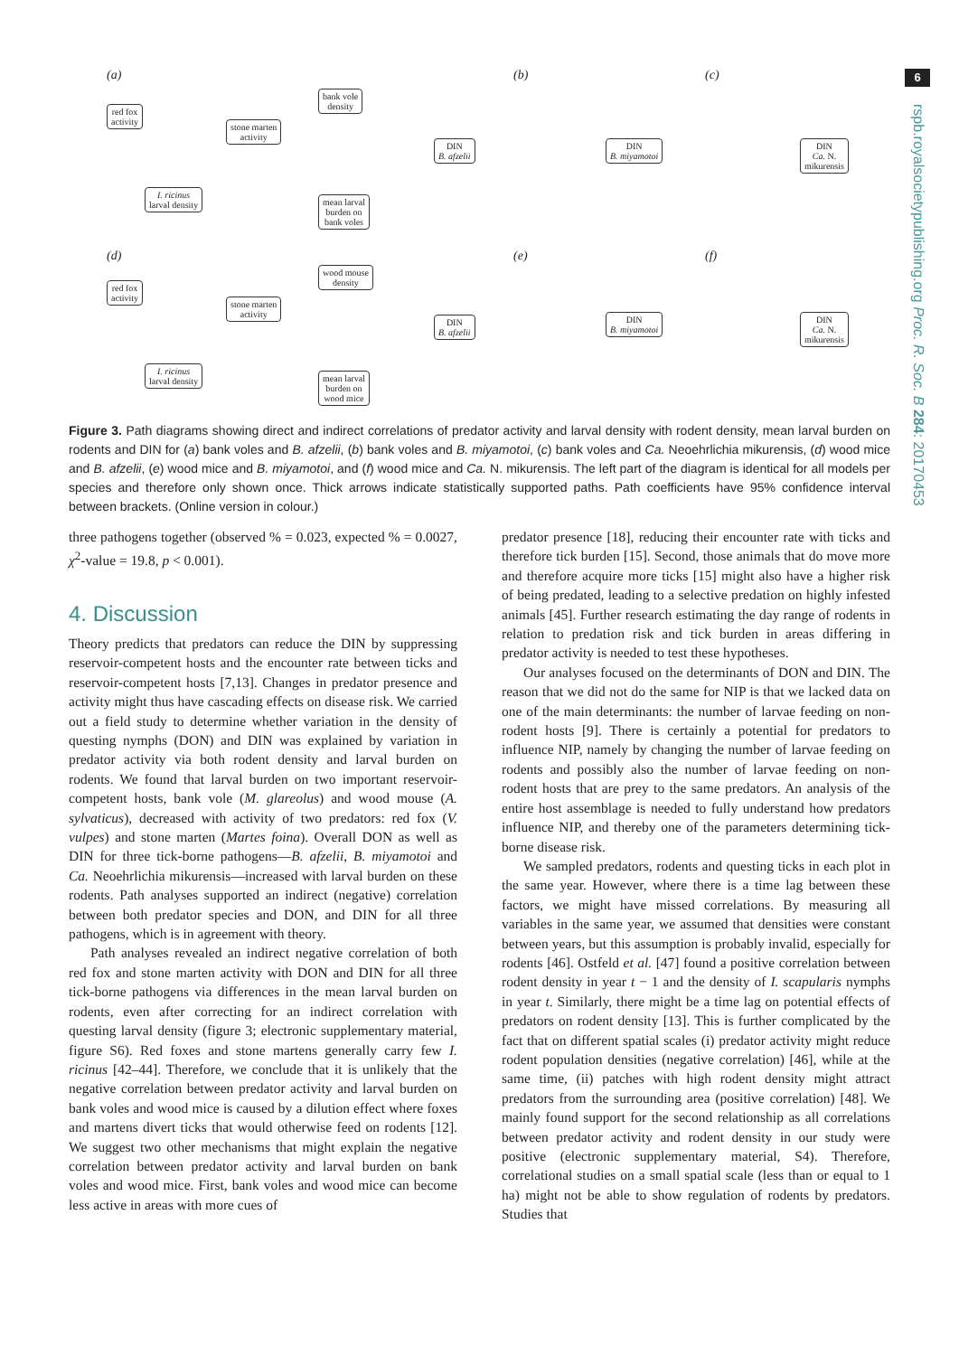6
rspb.royalsocietypublishing.org Proc. R. Soc. B 284: 20170453
(a) (b) (c)
(d) (e) (f)
red fox
activity
stone marten
activity
bank vole
density
I. ricinus
larval density
mean larval
burden on
bank voles
DIN
B. afzelii
DIN
B. miyamotoi
DIN
Ca. N.
mikurensis
red fox
activity
stone marten
activity
wood mouse
density
I. ricinus
larval density
mean larval
burden on
wood mice
DIN
B. afzelii
DIN
B. miyamotoi
DIN
Ca. N.
mikurensis
Figure 3. Path diagrams showing direct and indirect correlations of predator activity and larval density with rodent density, mean larval burden on rodents and DIN for (a) bank voles and B. afzelii, (b) bank voles and B. miyamotoi, (c) bank voles and Ca. Neoehrlichia mikurensis, (d) wood mice and B. afzelii, (e) wood mice and B. miyamotoi, and (f) wood mice and Ca. N. mikurensis. The left part of the diagram is identical for all models per species and therefore only shown once. Thick arrows indicate statistically supported paths. Path coefficients have 95% confidence interval between brackets. (Online version in colour.)
three pathogens together (observed % = 0.023, expected % = 0.0027, χ<sup>2</sup>-value = 19.8, p < 0.001).
4. Discussion
Theory predicts that predators can reduce the DIN by suppressing reservoir-competent hosts and the encounter rate between ticks and reservoir-competent hosts [7,13]. Changes in predator presence and activity might thus have cascading effects on disease risk. We carried out a field study to determine whether variation in the density of questing nymphs (DON) and DIN was explained by variation in predator activity via both rodent density and larval burden on rodents. We found that larval burden on two important reservoir-competent hosts, bank vole (M. glareolus) and wood mouse (A. sylvaticus), decreased with activity of two predators: red fox (V. vulpes) and stone marten (Martes foina). Overall DON as well as DIN for three tick-borne pathogens—B. afzelii, B. miyamotoi and Ca. Neoehrlichia mikurensis—increased with larval burden on these rodents. Path analyses supported an indirect (negative) correlation between both predator species and DON, and DIN for all three pathogens, which is in agreement with theory.
Path analyses revealed an indirect negative correlation of both red fox and stone marten activity with DON and DIN for all three tick-borne pathogens via differences in the mean larval burden on rodents, even after correcting for an indirect correlation with questing larval density (figure 3; electronic supplementary material, figure S6). Red foxes and stone martens generally carry few I. ricinus [42–44]. Therefore, we conclude that it is unlikely that the negative correlation between predator activity and larval burden on bank voles and wood mice is caused by a dilution effect where foxes and martens divert ticks that would otherwise feed on rodents [12]. We suggest two other mechanisms that might explain the negative correlation between predator activity and larval burden on bank voles and wood mice. First, bank voles and wood mice can become less active in areas with more cues of
predator presence [18], reducing their encounter rate with ticks and therefore tick burden [15]. Second, those animals that do move more and therefore acquire more ticks [15] might also have a higher risk of being predated, leading to a selective predation on highly infested animals [45]. Further research estimating the day range of rodents in relation to predation risk and tick burden in areas differing in predator activity is needed to test these hypotheses.
Our analyses focused on the determinants of DON and DIN. The reason that we did not do the same for NIP is that we lacked data on one of the main determinants: the number of larvae feeding on non-rodent hosts [9]. There is certainly a potential for predators to influence NIP, namely by changing the number of larvae feeding on rodents and possibly also the number of larvae feeding on non-rodent hosts that are prey to the same predators. An analysis of the entire host assemblage is needed to fully understand how predators influence NIP, and thereby one of the parameters determining tick-borne disease risk.
We sampled predators, rodents and questing ticks in each plot in the same year. However, where there is a time lag between these factors, we might have missed correlations. By measuring all variables in the same year, we assumed that densities were constant between years, but this assumption is probably invalid, especially for rodents [46]. Ostfeld et al. [47] found a positive correlation between rodent density in year t − 1 and the density of I. scapularis nymphs in year t. Similarly, there might be a time lag on potential effects of predators on rodent density [13]. This is further complicated by the fact that on different spatial scales (i) predator activity might reduce rodent population densities (negative correlation) [46], while at the same time, (ii) patches with high rodent density might attract predators from the surrounding area (positive correlation) [48]. We mainly found support for the second relationship as all correlations between predator activity and rodent density in our study were positive (electronic supplementary material, S4). Therefore, correlational studies on a small spatial scale (less than or equal to 1 ha) might not be able to show regulation of rodents by predators. Studies that